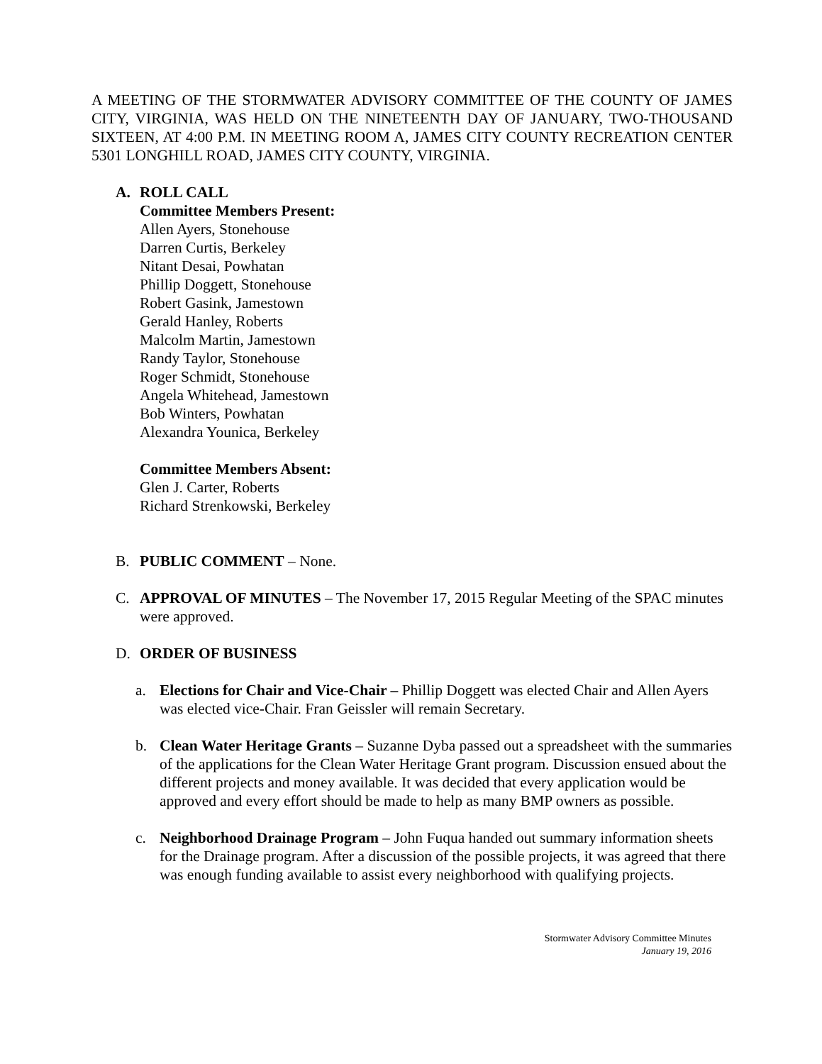A MEETING OF THE STORMWATER ADVISORY COMMITTEE OF THE COUNTY OF JAMES CITY, VIRGINIA, WAS HELD ON THE NINETEENTH DAY OF JANUARY, TWO-THOUSAND SIXTEEN, AT 4:00 P.M. IN MEETING ROOM A, JAMES CITY COUNTY RECREATION CENTER 5301 LONGHILL ROAD, JAMES CITY COUNTY, VIRGINIA.
A. ROLL CALL
Committee Members Present:
Allen Ayers, Stonehouse
Darren Curtis, Berkeley
Nitant Desai, Powhatan
Phillip Doggett, Stonehouse
Robert Gasink, Jamestown
Gerald Hanley, Roberts
Malcolm Martin, Jamestown
Randy Taylor, Stonehouse
Roger Schmidt, Stonehouse
Angela Whitehead, Jamestown
Bob Winters, Powhatan
Alexandra Younica, Berkeley
Committee Members Absent:
Glen J. Carter, Roberts
Richard Strenkowski, Berkeley
B. PUBLIC COMMENT – None.
C. APPROVAL OF MINUTES – The November 17, 2015 Regular Meeting of the SPAC minutes were approved.
D. ORDER OF BUSINESS
a. Elections for Chair and Vice-Chair – Phillip Doggett was elected Chair and Allen Ayers was elected vice-Chair. Fran Geissler will remain Secretary.
b. Clean Water Heritage Grants – Suzanne Dyba passed out a spreadsheet with the summaries of the applications for the Clean Water Heritage Grant program. Discussion ensued about the different projects and money available. It was decided that every application would be approved and every effort should be made to help as many BMP owners as possible.
c. Neighborhood Drainage Program – John Fuqua handed out summary information sheets for the Drainage program. After a discussion of the possible projects, it was agreed that there was enough funding available to assist every neighborhood with qualifying projects.
Stormwater Advisory Committee Minutes
January 19, 2016